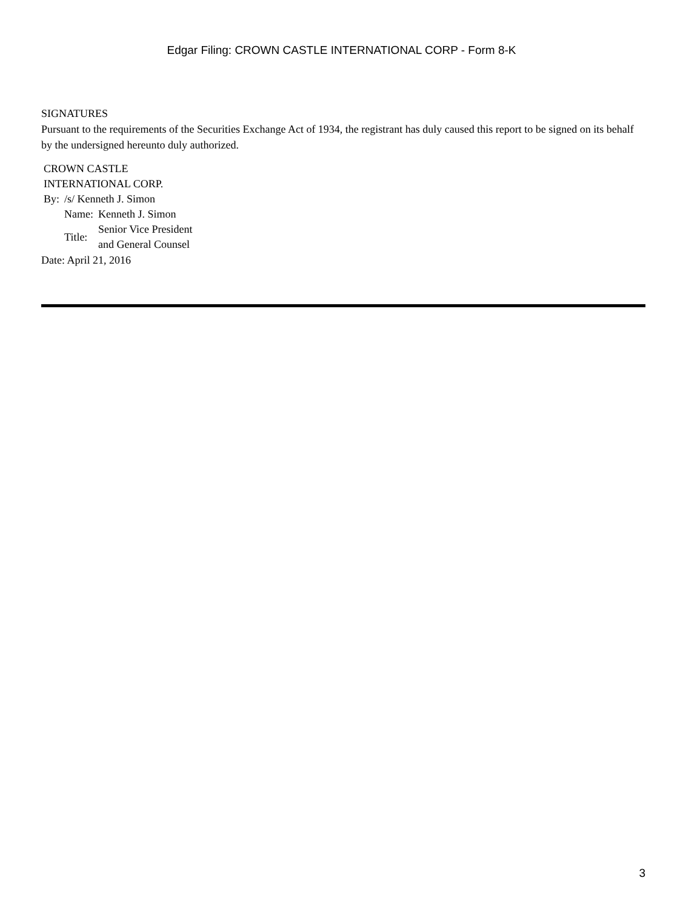Edgar Filing: CROWN CASTLE INTERNATIONAL CORP - Form 8-K
SIGNATURES
Pursuant to the requirements of the Securities Exchange Act of 1934, the registrant has duly caused this report to be signed on its behalf by the undersigned hereunto duly authorized.
| CROWN CASTLE INTERNATIONAL CORP. | | |
| By: | /s/ Kenneth J. Simon | |
| | Name: | Kenneth J. Simon |
| | Title: | Senior Vice President and General Counsel |
Date: April 21, 2016
3